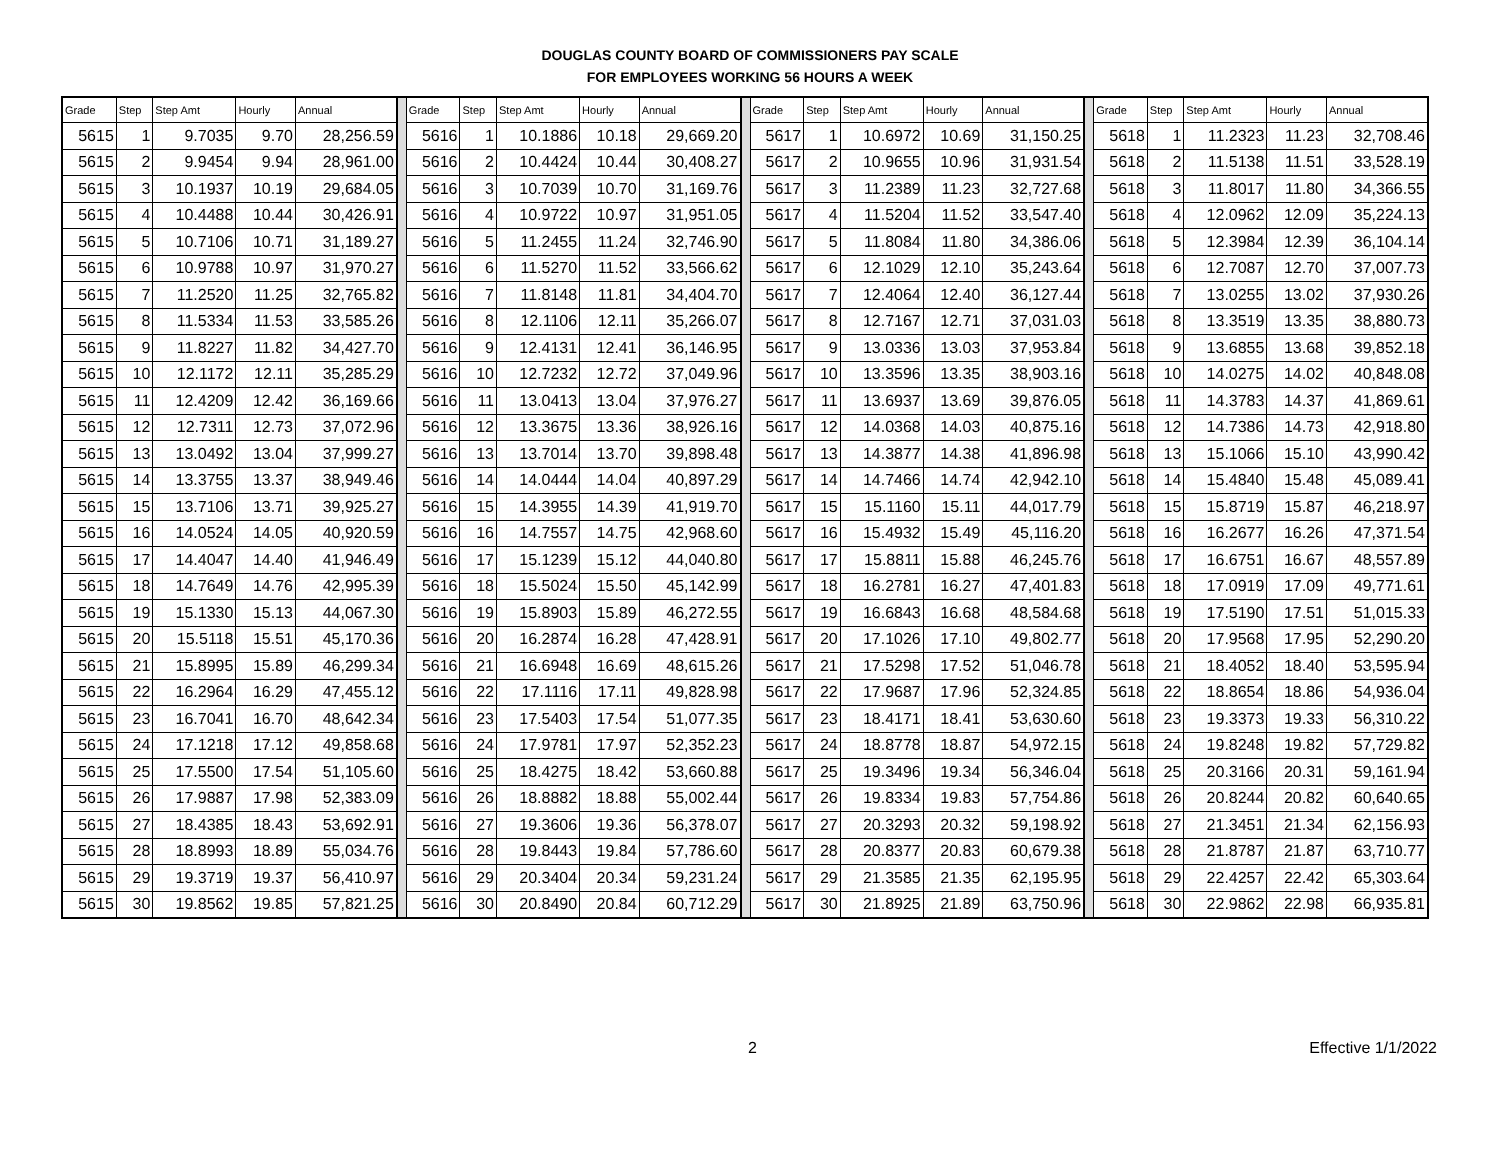DOUGLAS COUNTY BOARD OF COMMISSIONERS PAY SCALE
FOR EMPLOYEES WORKING 56 HOURS A WEEK
| Grade | Step | Step Amt | Hourly | Annual | | Grade | Step | Step Amt | Hourly | Annual | | Grade | Step | Step Amt | Hourly | Annual | | Grade | Step | Step Amt | Hourly | Annual |
| --- | --- | --- | --- | --- | --- | --- | --- | --- | --- | --- | --- | --- | --- | --- | --- | --- | --- | --- | --- | --- | --- | --- |
| 5615 | 1 | 9.7035 | 9.70 | 28,256.59 | | 5616 | 1 | 10.1886 | 10.18 | 29,669.20 | | 5617 | 1 | 10.6972 | 10.69 | 31,150.25 | | 5618 | 1 | 11.2323 | 11.23 | 32,708.46 |
| 5615 | 2 | 9.9454 | 9.94 | 28,961.00 | | 5616 | 2 | 10.4424 | 10.44 | 30,408.27 | | 5617 | 2 | 10.9655 | 10.96 | 31,931.54 | | 5618 | 2 | 11.5138 | 11.51 | 33,528.19 |
| 5615 | 3 | 10.1937 | 10.19 | 29,684.05 | | 5616 | 3 | 10.7039 | 10.70 | 31,169.76 | | 5617 | 3 | 11.2389 | 11.23 | 32,727.68 | | 5618 | 3 | 11.8017 | 11.80 | 34,366.55 |
| 5615 | 4 | 10.4488 | 10.44 | 30,426.91 | | 5616 | 4 | 10.9722 | 10.97 | 31,951.05 | | 5617 | 4 | 11.5204 | 11.52 | 33,547.40 | | 5618 | 4 | 12.0962 | 12.09 | 35,224.13 |
| 5615 | 5 | 10.7106 | 10.71 | 31,189.27 | | 5616 | 5 | 11.2455 | 11.24 | 32,746.90 | | 5617 | 5 | 11.8084 | 11.80 | 34,386.06 | | 5618 | 5 | 12.3984 | 12.39 | 36,104.14 |
| 5615 | 6 | 10.9788 | 10.97 | 31,970.27 | | 5616 | 6 | 11.5270 | 11.52 | 33,566.62 | | 5617 | 6 | 12.1029 | 12.10 | 35,243.64 | | 5618 | 6 | 12.7087 | 12.70 | 37,007.73 |
| 5615 | 7 | 11.2520 | 11.25 | 32,765.82 | | 5616 | 7 | 11.8148 | 11.81 | 34,404.70 | | 5617 | 7 | 12.4064 | 12.40 | 36,127.44 | | 5618 | 7 | 13.0255 | 13.02 | 37,930.26 |
| 5615 | 8 | 11.5334 | 11.53 | 33,585.26 | | 5616 | 8 | 12.1106 | 12.11 | 35,266.07 | | 5617 | 8 | 12.7167 | 12.71 | 37,031.03 | | 5618 | 8 | 13.3519 | 13.35 | 38,880.73 |
| 5615 | 9 | 11.8227 | 11.82 | 34,427.70 | | 5616 | 9 | 12.4131 | 12.41 | 36,146.95 | | 5617 | 9 | 13.0336 | 13.03 | 37,953.84 | | 5618 | 9 | 13.6855 | 13.68 | 39,852.18 |
| 5615 | 10 | 12.1172 | 12.11 | 35,285.29 | | 5616 | 10 | 12.7232 | 12.72 | 37,049.96 | | 5617 | 10 | 13.3596 | 13.35 | 38,903.16 | | 5618 | 10 | 14.0275 | 14.02 | 40,848.08 |
| 5615 | 11 | 12.4209 | 12.42 | 36,169.66 | | 5616 | 11 | 13.0413 | 13.04 | 37,976.27 | | 5617 | 11 | 13.6937 | 13.69 | 39,876.05 | | 5618 | 11 | 14.3783 | 14.37 | 41,869.61 |
| 5615 | 12 | 12.7311 | 12.73 | 37,072.96 | | 5616 | 12 | 13.3675 | 13.36 | 38,926.16 | | 5617 | 12 | 14.0368 | 14.03 | 40,875.16 | | 5618 | 12 | 14.7386 | 14.73 | 42,918.80 |
| 5615 | 13 | 13.0492 | 13.04 | 37,999.27 | | 5616 | 13 | 13.7014 | 13.70 | 39,898.48 | | 5617 | 13 | 14.3877 | 14.38 | 41,896.98 | | 5618 | 13 | 15.1066 | 15.10 | 43,990.42 |
| 5615 | 14 | 13.3755 | 13.37 | 38,949.46 | | 5616 | 14 | 14.0444 | 14.04 | 40,897.29 | | 5617 | 14 | 14.7466 | 14.74 | 42,942.10 | | 5618 | 14 | 15.4840 | 15.48 | 45,089.41 |
| 5615 | 15 | 13.7106 | 13.71 | 39,925.27 | | 5616 | 15 | 14.3955 | 14.39 | 41,919.70 | | 5617 | 15 | 15.1160 | 15.11 | 44,017.79 | | 5618 | 15 | 15.8719 | 15.87 | 46,218.97 |
| 5615 | 16 | 14.0524 | 14.05 | 40,920.59 | | 5616 | 16 | 14.7557 | 14.75 | 42,968.60 | | 5617 | 16 | 15.4932 | 15.49 | 45,116.20 | | 5618 | 16 | 16.2677 | 16.26 | 47,371.54 |
| 5615 | 17 | 14.4047 | 14.40 | 41,946.49 | | 5616 | 17 | 15.1239 | 15.12 | 44,040.80 | | 5617 | 17 | 15.8811 | 15.88 | 46,245.76 | | 5618 | 17 | 16.6751 | 16.67 | 48,557.89 |
| 5615 | 18 | 14.7649 | 14.76 | 42,995.39 | | 5616 | 18 | 15.5024 | 15.50 | 45,142.99 | | 5617 | 18 | 16.2781 | 16.27 | 47,401.83 | | 5618 | 18 | 17.0919 | 17.09 | 49,771.61 |
| 5615 | 19 | 15.1330 | 15.13 | 44,067.30 | | 5616 | 19 | 15.8903 | 15.89 | 46,272.55 | | 5617 | 19 | 16.6843 | 16.68 | 48,584.68 | | 5618 | 19 | 17.5190 | 17.51 | 51,015.33 |
| 5615 | 20 | 15.5118 | 15.51 | 45,170.36 | | 5616 | 20 | 16.2874 | 16.28 | 47,428.91 | | 5617 | 20 | 17.1026 | 17.10 | 49,802.77 | | 5618 | 20 | 17.9568 | 17.95 | 52,290.20 |
| 5615 | 21 | 15.8995 | 15.89 | 46,299.34 | | 5616 | 21 | 16.6948 | 16.69 | 48,615.26 | | 5617 | 21 | 17.5298 | 17.52 | 51,046.78 | | 5618 | 21 | 18.4052 | 18.40 | 53,595.94 |
| 5615 | 22 | 16.2964 | 16.29 | 47,455.12 | | 5616 | 22 | 17.1116 | 17.11 | 49,828.98 | | 5617 | 22 | 17.9687 | 17.96 | 52,324.85 | | 5618 | 22 | 18.8654 | 18.86 | 54,936.04 |
| 5615 | 23 | 16.7041 | 16.70 | 48,642.34 | | 5616 | 23 | 17.5403 | 17.54 | 51,077.35 | | 5617 | 23 | 18.4171 | 18.41 | 53,630.60 | | 5618 | 23 | 19.3373 | 19.33 | 56,310.22 |
| 5615 | 24 | 17.1218 | 17.12 | 49,858.68 | | 5616 | 24 | 17.9781 | 17.97 | 52,352.23 | | 5617 | 24 | 18.8778 | 18.87 | 54,972.15 | | 5618 | 24 | 19.8248 | 19.82 | 57,729.82 |
| 5615 | 25 | 17.5500 | 17.54 | 51,105.60 | | 5616 | 25 | 18.4275 | 18.42 | 53,660.88 | | 5617 | 25 | 19.3496 | 19.34 | 56,346.04 | | 5618 | 25 | 20.3166 | 20.31 | 59,161.94 |
| 5615 | 26 | 17.9887 | 17.98 | 52,383.09 | | 5616 | 26 | 18.8882 | 18.88 | 55,002.44 | | 5617 | 26 | 19.8334 | 19.83 | 57,754.86 | | 5618 | 26 | 20.8244 | 20.82 | 60,640.65 |
| 5615 | 27 | 18.4385 | 18.43 | 53,692.91 | | 5616 | 27 | 19.3606 | 19.36 | 56,378.07 | | 5617 | 27 | 20.3293 | 20.32 | 59,198.92 | | 5618 | 27 | 21.3451 | 21.34 | 62,156.93 |
| 5615 | 28 | 18.8993 | 18.89 | 55,034.76 | | 5616 | 28 | 19.8443 | 19.84 | 57,786.60 | | 5617 | 28 | 20.8377 | 20.83 | 60,679.38 | | 5618 | 28 | 21.8787 | 21.87 | 63,710.77 |
| 5615 | 29 | 19.3719 | 19.37 | 56,410.97 | | 5616 | 29 | 20.3404 | 20.34 | 59,231.24 | | 5617 | 29 | 21.3585 | 21.35 | 62,195.95 | | 5618 | 29 | 22.4257 | 22.42 | 65,303.64 |
| 5615 | 30 | 19.8562 | 19.85 | 57,821.25 | | 5616 | 30 | 20.8490 | 20.84 | 60,712.29 | | 5617 | 30 | 21.8925 | 21.89 | 63,750.96 | | 5618 | 30 | 22.9862 | 22.98 | 66,935.81 |
2 Effective 1/1/2022